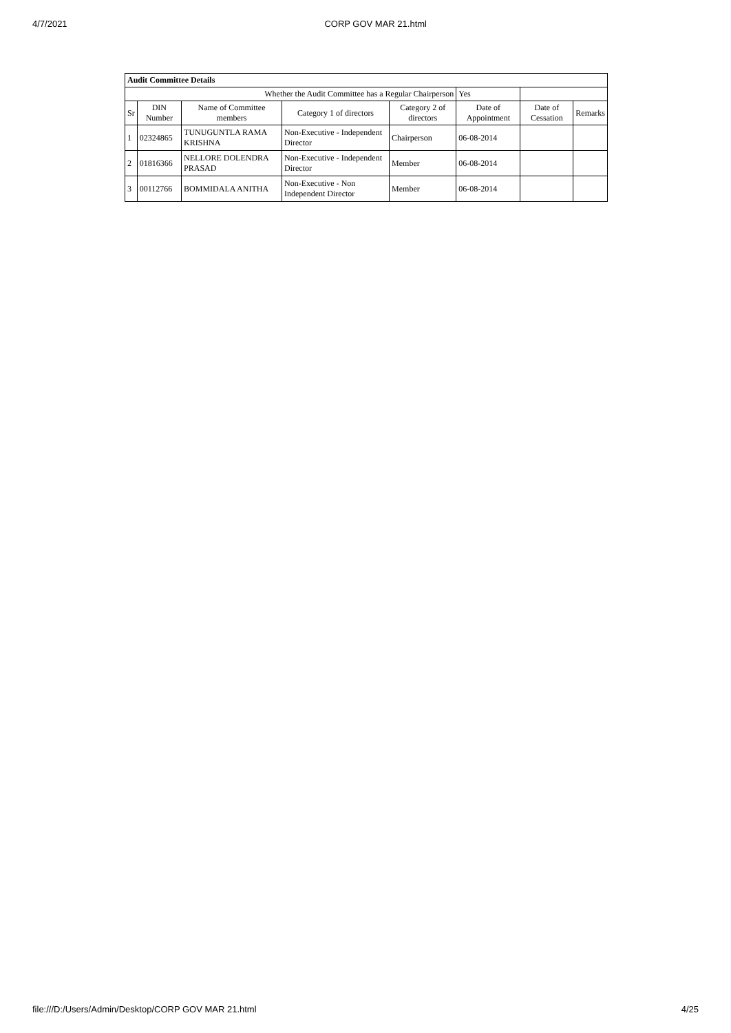4/7/2021 CORP GOV MAR 21.html
| Audit Committee Details | | | | | | | |
| --- | --- | --- | --- | --- | --- | --- | --- |
| Whether the Audit Committee has a Regular Chairperson | | | | | Yes | | |
| Sr | DIN Number | Name of Committee members | Category 1 of directors | Category 2 of directors | Date of Appointment | Date of Cessation | Remarks |
| 1 | 02324865 | TUNUGUNTLA RAMA KRISHNA | Non-Executive - Independent Director | Chairperson | 06-08-2014 | | |
| 2 | 01816366 | NELLORE DOLENDRA PRASAD | Non-Executive - Independent Director | Member | 06-08-2014 | | |
| 3 | 00112766 | BOMMIDALA ANITHA | Non-Executive - Non Independent Director | Member | 06-08-2014 | | |
file:///D:/Users/Admin/Desktop/CORP GOV MAR 21.html 4/25